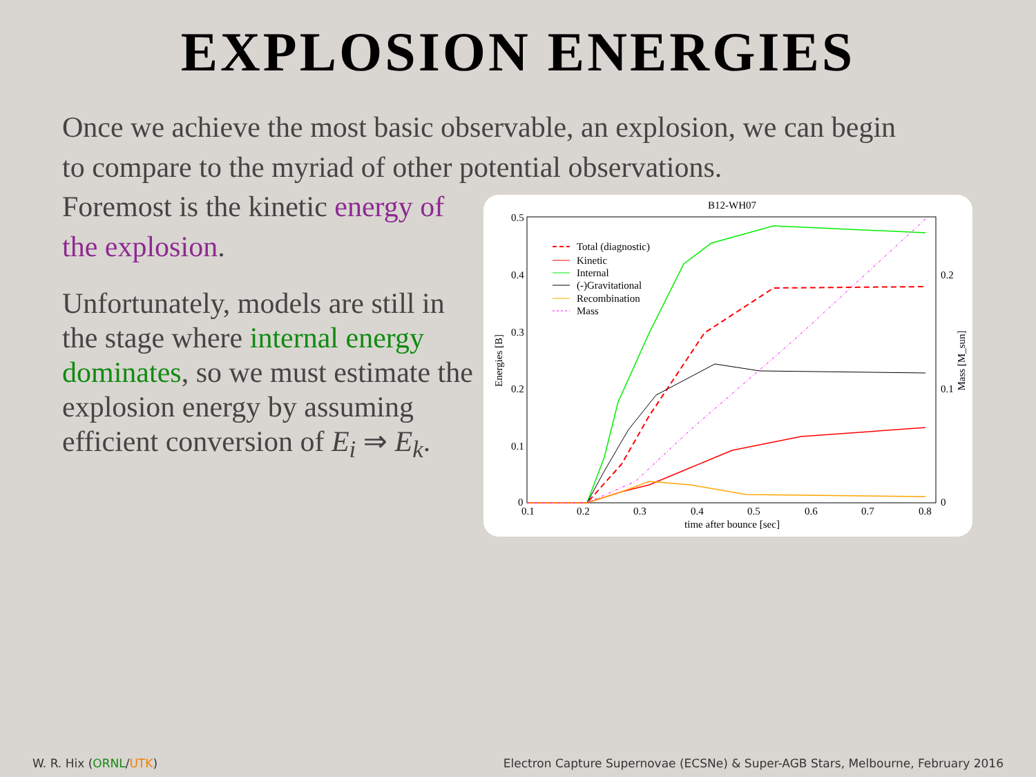EXPLOSION ENERGIES
Once we achieve the most basic observable, an explosion, we can begin to compare to the myriad of other potential observations.
Foremost is the kinetic energy of the explosion.
Unfortunately, models are still in the stage where internal energy dominates, so we must estimate the explosion energy by assuming efficient conversion of E<sub>i</sub> ⇒ E<sub>k</sub>.
B12-WH07
0.5
0.4
0.3
0.2
0.1
0
0.2
0.1
0
0.1
0.2
0.3
0.4
0.5
0.6
0.7
0.8
time after bounce [sec]
Energies [B]
Mass [M_sun]
Total (diagnostic)
Kinetic
Internal
(-)Gravitational
Recombination
Mass
W. R. Hix (ORNL/UTK)
Electron Capture Supernovae (ECSNe) & Super-AGB Stars, Melbourne, February 2016